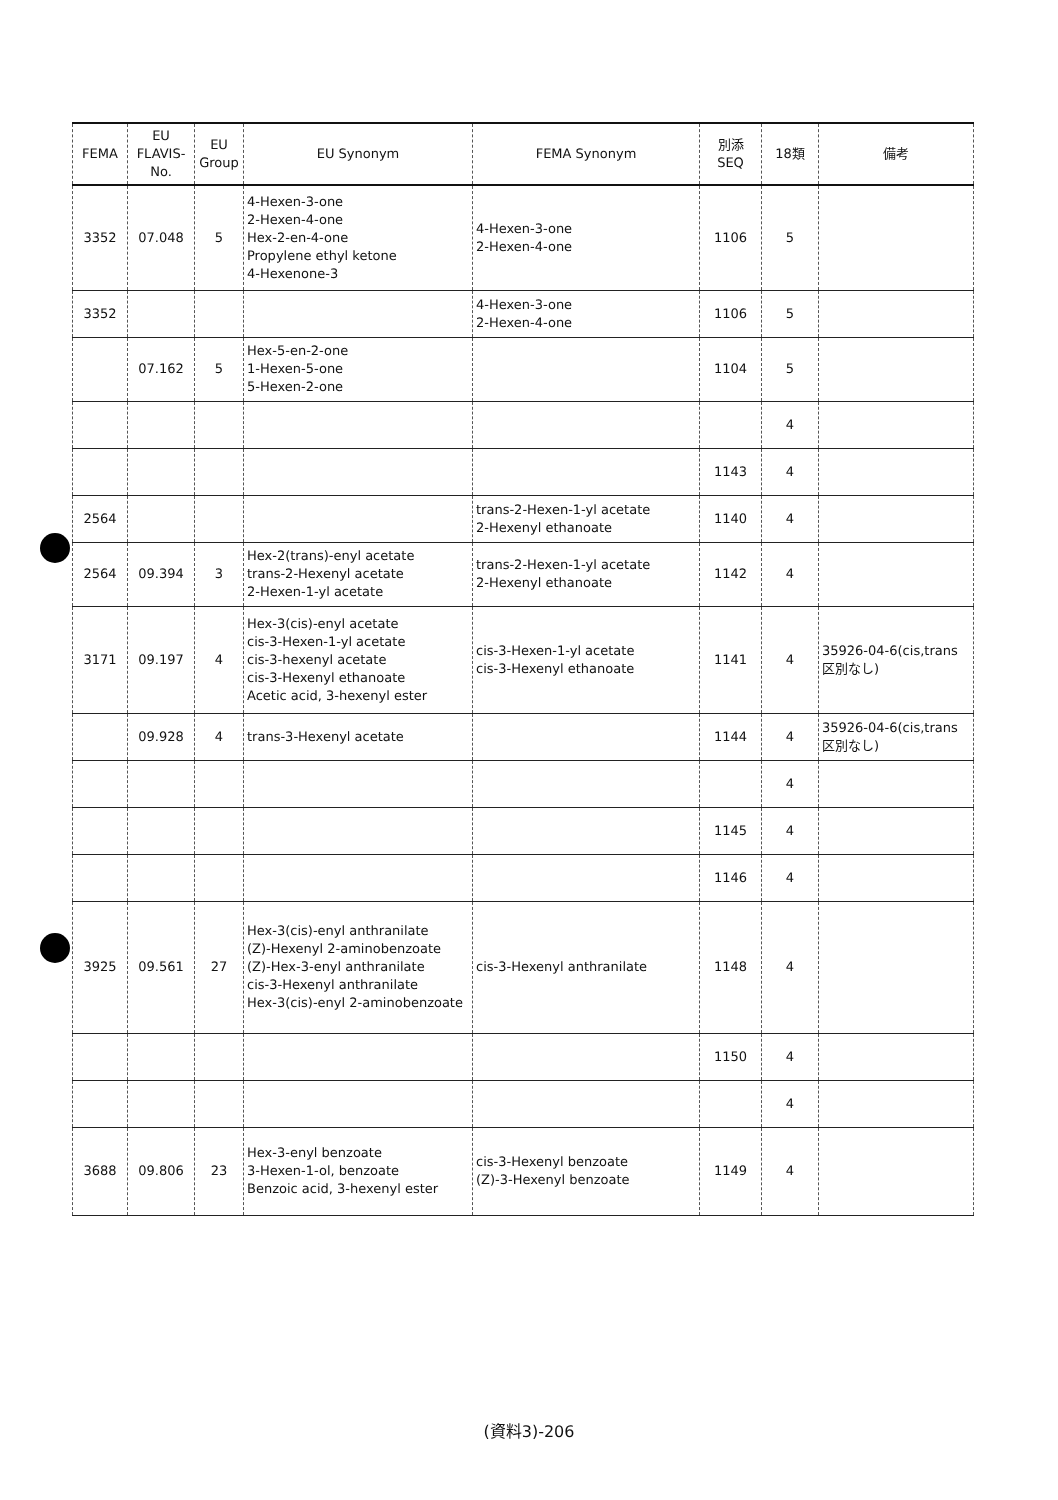| FEMA | EU FLAVIS-No. | EU Group | EU Synonym | FEMA Synonym | 別添 SEQ | 18類 | 備考 |
| --- | --- | --- | --- | --- | --- | --- | --- |
| 3352 | 07.048 | 5 | 4-Hexen-3-one 2-Hexen-4-one Hex-2-en-4-one Propylene ethyl ketone 4-Hexenone-3 | 4-Hexen-3-one 2-Hexen-4-one | 1106 | 5 | |
| 3352 | | | | 4-Hexen-3-one 2-Hexen-4-one | 1106 | 5 | |
| | 07.162 | 5 | Hex-5-en-2-one 1-Hexen-5-one 5-Hexen-2-one | | 1104 | 5 | |
| | | | | | | 4 | |
| | | | | | 1143 | 4 | |
| 2564 | | | | trans-2-Hexen-1-yl acetate 2-Hexenyl ethanoate | 1140 | 4 | |
| 2564 | 09.394 | 3 | Hex-2(trans)-enyl acetate trans-2-Hexenyl acetate 2-Hexen-1-yl acetate | trans-2-Hexen-1-yl acetate 2-Hexenyl ethanoate | 1142 | 4 | |
| 3171 | 09.197 | 4 | Hex-3(cis)-enyl acetate cis-3-Hexen-1-yl acetate cis-3-hexenyl acetate cis-3-Hexenyl ethanoate Acetic acid, 3-hexenyl ester | cis-3-Hexen-1-yl acetate cis-3-Hexenyl ethanoate | 1141 | 4 | 35926-04-6(cis,trans 区別なし) |
| | 09.928 | 4 | trans-3-Hexenyl acetate | | 1144 | 4 | 35926-04-6(cis,trans 区別なし) |
| | | | | | | 4 | |
| | | | | | 1145 | 4 | |
| | | | | | 1146 | 4 | |
| 3925 | 09.561 | 27 | Hex-3(cis)-enyl anthranilate (Z)-Hexenyl 2-aminobenzoate (Z)-Hex-3-enyl anthranilate cis-3-Hexenyl anthranilate Hex-3(cis)-enyl 2-aminobenzoate | cis-3-Hexenyl anthranilate | 1148 | 4 | |
| | | | | | 1150 | 4 | |
| | | | | | | 4 | |
| 3688 | 09.806 | 23 | Hex-3-enyl benzoate 3-Hexen-1-ol, benzoate Benzoic acid, 3-hexenyl ester | cis-3-Hexenyl benzoate (Z)-3-Hexenyl benzoate | 1149 | 4 | |
(資料3)-206